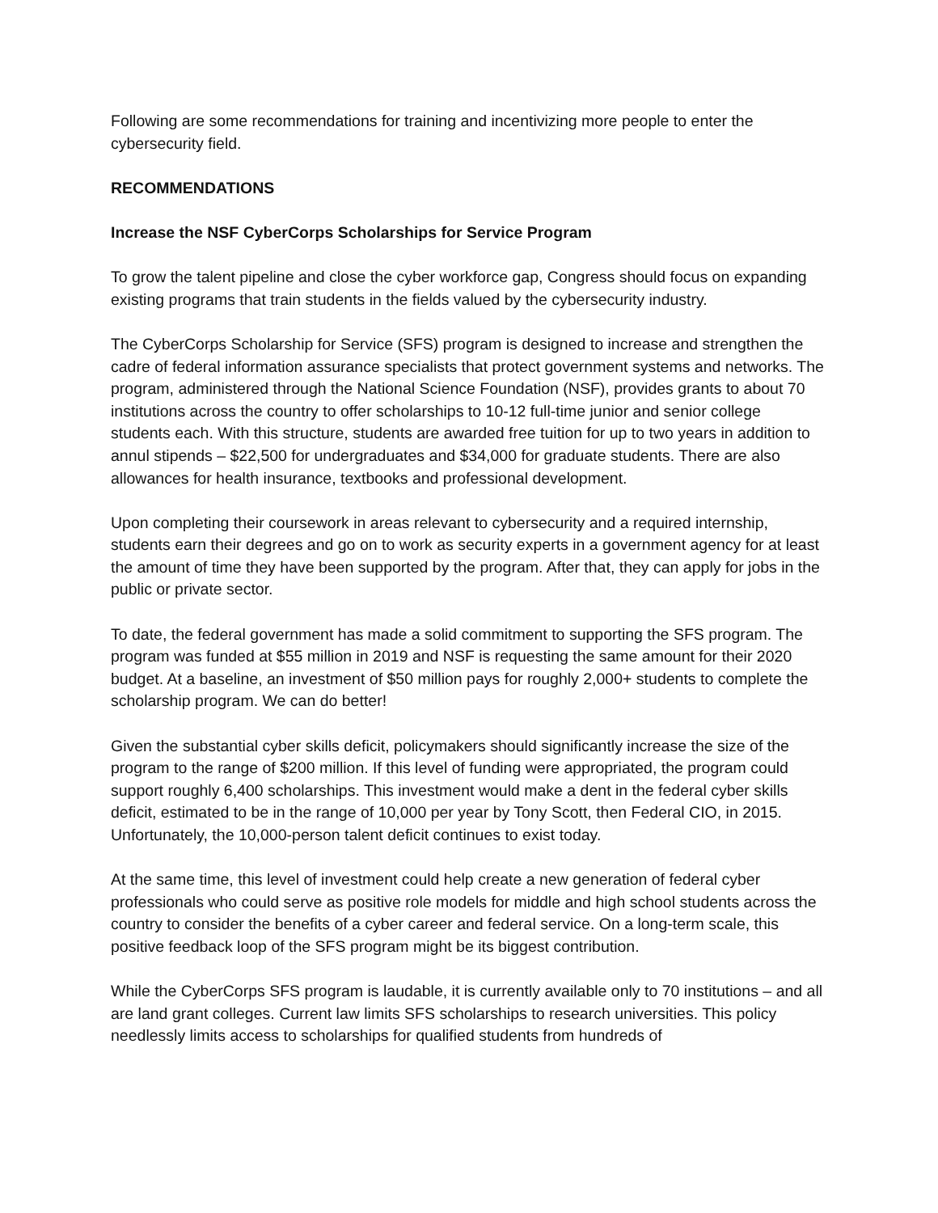Following are some recommendations for training and incentivizing more people to enter the cybersecurity field.
RECOMMENDATIONS
Increase the NSF CyberCorps Scholarships for Service Program
To grow the talent pipeline and close the cyber workforce gap, Congress should focus on expanding existing programs that train students in the fields valued by the cybersecurity industry.
The CyberCorps Scholarship for Service (SFS) program is designed to increase and strengthen the cadre of federal information assurance specialists that protect government systems and networks. The program, administered through the National Science Foundation (NSF), provides grants to about 70 institutions across the country to offer scholarships to 10-12 full-time junior and senior college students each. With this structure, students are awarded free tuition for up to two years in addition to annul stipends – $22,500 for undergraduates and $34,000 for graduate students. There are also allowances for health insurance, textbooks and professional development.
Upon completing their coursework in areas relevant to cybersecurity and a required internship, students earn their degrees and go on to work as security experts in a government agency for at least the amount of time they have been supported by the program. After that, they can apply for jobs in the public or private sector.
To date, the federal government has made a solid commitment to supporting the SFS program. The program was funded at $55 million in 2019 and NSF is requesting the same amount for their 2020 budget. At a baseline, an investment of $50 million pays for roughly 2,000+ students to complete the scholarship program. We can do better!
Given the substantial cyber skills deficit, policymakers should significantly increase the size of the program to the range of $200 million. If this level of funding were appropriated, the program could support roughly 6,400 scholarships. This investment would make a dent in the federal cyber skills deficit, estimated to be in the range of 10,000 per year by Tony Scott, then Federal CIO, in 2015. Unfortunately, the 10,000-person talent deficit continues to exist today.
At the same time, this level of investment could help create a new generation of federal cyber professionals who could serve as positive role models for middle and high school students across the country to consider the benefits of a cyber career and federal service. On a long-term scale, this positive feedback loop of the SFS program might be its biggest contribution.
While the CyberCorps SFS program is laudable, it is currently available only to 70 institutions – and all are land grant colleges. Current law limits SFS scholarships to research universities. This policy needlessly limits access to scholarships for qualified students from hundreds of